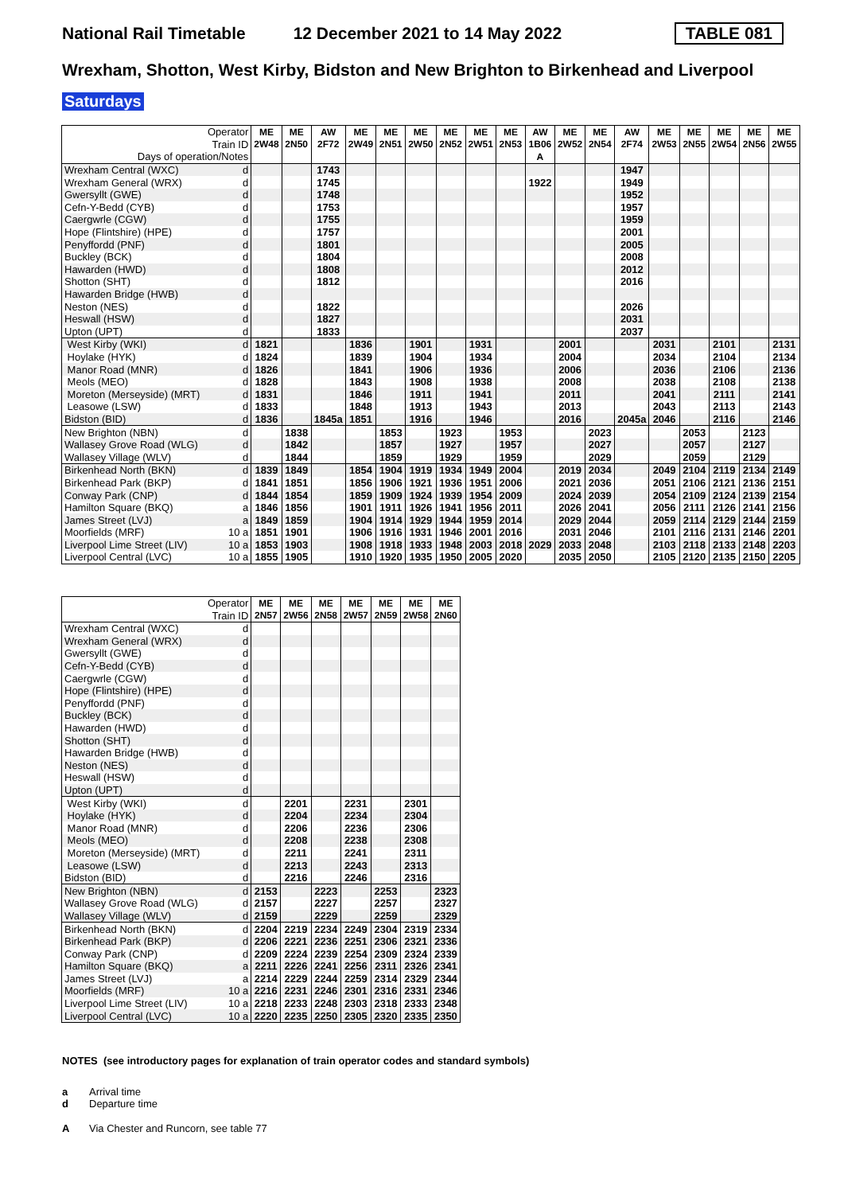National Rail Timetable 12 December 2021 to 14 May 2022 TABLE 081
Wrexham, Shotton, West Kirby, Bidston and New Brighton to Birkenhead and Liverpool
Saturdays
| Operator | | ME | ME | AW | ME | ME | ME | ME | ME | ME | AW | ME | ME | AW | ME | ME | ME | ME | ME |
| --- | --- | --- | --- | --- | --- | --- | --- | --- | --- | --- | --- | --- | --- | --- | --- | --- | --- | --- | --- |
| Train ID | | 2W48 | 2N50 | 2F72 | 2W49 | 2N51 | 2W50 | 2N52 | 2W51 | 2N53 | 1B06 | 2W52 | 2N54 | 2F74 | 2W53 | 2N55 | 2W54 | 2N56 | 2W55 |
| Days of operation/Notes | | | | | | | | | | | A | | | | | | | | |
| Wrexham Central (WXC) | d | | | 1743 | | | | | | | | | | 1947 | | | | | |
| Wrexham General (WRX) | d | | | 1745 | | | | | | | 1922 | | | 1949 | | | | | |
| Gwersyllt (GWE) | d | | | 1748 | | | | | | | | | | 1952 | | | | | |
| Cefn-Y-Bedd (CYB) | d | | | 1753 | | | | | | | | | | 1957 | | | | | |
| Caergwrle (CGW) | d | | | 1755 | | | | | | | | | | 1959 | | | | | |
| Hope (Flintshire) (HPE) | d | | | 1757 | | | | | | | | | | 2001 | | | | | |
| Penyffordd (PNF) | d | | | 1801 | | | | | | | | | | 2005 | | | | | |
| Buckley (BCK) | d | | | 1804 | | | | | | | | | | 2008 | | | | | |
| Hawarden (HWD) | d | | | 1808 | | | | | | | | | | 2012 | | | | | |
| Shotton (SHT) | d | | | 1812 | | | | | | | | | | 2016 | | | | | |
| Hawarden Bridge (HWB) | d | | | | | | | | | | | | | | | | | | |
| Neston (NES) | d | | | 1822 | | | | | | | | | | 2026 | | | | | |
| Heswall (HSW) | d | | | 1827 | | | | | | | | | | 2031 | | | | | |
| Upton (UPT) | d | | | 1833 | | | | | | | | | | 2037 | | | | | |
| West Kirby (WKI) | d | 1821 | | | 1836 | | 1901 | | 1931 | | | 2001 | | | 2031 | | 2101 | | 2131 |
| Hoylake (HYK) | d | 1824 | | | 1839 | | 1904 | | 1934 | | | 2004 | | | 2034 | | 2104 | | 2134 |
| Manor Road (MNR) | d | 1826 | | | 1841 | | 1906 | | 1936 | | | 2006 | | | 2036 | | 2106 | | 2136 |
| Meols (MEO) | d | 1828 | | | 1843 | | 1908 | | 1938 | | | 2008 | | | 2038 | | 2108 | | 2138 |
| Moreton (Merseyside) (MRT) | d | 1831 | | | 1846 | | 1911 | | 1941 | | | 2011 | | | 2041 | | 2111 | | 2141 |
| Leasowe (LSW) | d | 1833 | | | 1848 | | 1913 | | 1943 | | | 2013 | | | 2043 | | 2113 | | 2143 |
| Bidston (BID) | d | 1836 | | 1845a | 1851 | | 1916 | | 1946 | | | 2016 | | 2045a | 2046 | | 2116 | | 2146 |
| New Brighton (NBN) | d | | 1838 | | | 1853 | | 1923 | | 1953 | | | 2023 | | | 2053 | | 2123 | |
| Wallasey Grove Road (WLG) | d | | 1842 | | | 1857 | | 1927 | | 1957 | | | 2027 | | | 2057 | | 2127 | |
| Wallasey Village (WLV) | d | | 1844 | | | 1859 | | 1929 | | 1959 | | | 2029 | | | 2059 | | 2129 | |
| Birkenhead North (BKN) | d | 1839 | 1849 | | 1854 | 1904 | 1919 | 1934 | 1949 | 2004 | | 2019 | 2034 | | 2049 | 2104 | 2119 | 2134 | 2149 |
| Birkenhead Park (BKP) | d | 1841 | 1851 | | 1856 | 1906 | 1921 | 1936 | 1951 | 2006 | | 2021 | 2036 | | 2051 | 2106 | 2121 | 2136 | 2151 |
| Conway Park (CNP) | d | 1844 | 1854 | | 1859 | 1909 | 1924 | 1939 | 1954 | 2009 | | 2024 | 2039 | | 2054 | 2109 | 2124 | 2139 | 2154 |
| Hamilton Square (BKQ) | a | 1846 | 1856 | | 1901 | 1911 | 1926 | 1941 | 1956 | 2011 | | 2026 | 2041 | | 2056 | 2111 | 2126 | 2141 | 2156 |
| James Street (LVJ) | a | 1849 | 1859 | | 1904 | 1914 | 1929 | 1944 | 1959 | 2014 | | 2029 | 2044 | | 2059 | 2114 | 2129 | 2144 | 2159 |
| Moorfields (MRF) | 10 a | 1851 | 1901 | | 1906 | 1916 | 1931 | 1946 | 2001 | 2016 | | 2031 | 2046 | | 2101 | 2116 | 2131 | 2146 | 2201 |
| Liverpool Lime Street (LIV) | 10 a | 1853 | 1903 | | 1908 | 1918 | 1933 | 1948 | 2003 | 2018 | 2029 | 2033 | 2048 | | 2103 | 2118 | 2133 | 2148 | 2203 |
| Liverpool Central (LVC) | 10 a | 1855 | 1905 | | 1910 | 1920 | 1935 | 1950 | 2005 | 2020 | | 2035 | 2050 | | 2105 | 2120 | 2135 | 2150 | 2205 |
| Operator | | ME | ME | ME | ME | ME | ME | ME |
| --- | --- | --- | --- | --- | --- | --- | --- | --- |
| Train ID | | 2N57 | 2W56 | 2N58 | 2W57 | 2N59 | 2W58 | 2N60 |
| Wrexham Central (WXC) | d | | | | | | | |
| Wrexham General (WRX) | d | | | | | | | |
| Gwersyllt (GWE) | d | | | | | | | |
| Cefn-Y-Bedd (CYB) | d | | | | | | | |
| Caergwrle (CGW) | d | | | | | | | |
| Hope (Flintshire) (HPE) | d | | | | | | | |
| Penyffordd (PNF) | d | | | | | | | |
| Buckley (BCK) | d | | | | | | | |
| Hawarden (HWD) | d | | | | | | | |
| Shotton (SHT) | d | | | | | | | |
| Hawarden Bridge (HWB) | d | | | | | | | |
| Neston (NES) | d | | | | | | | |
| Heswall (HSW) | d | | | | | | | |
| Upton (UPT) | d | | | | | | | |
| West Kirby (WKI) | d | | 2201 | | 2231 | | 2301 | |
| Hoylake (HYK) | d | | 2204 | | 2234 | | 2304 | |
| Manor Road (MNR) | d | | 2206 | | 2236 | | 2306 | |
| Meols (MEO) | d | | 2208 | | 2238 | | 2308 | |
| Moreton (Merseyside) (MRT) | d | | 2211 | | 2241 | | 2311 | |
| Leasowe (LSW) | d | | 2213 | | 2243 | | 2313 | |
| Bidston (BID) | d | | 2216 | | 2246 | | 2316 | |
| New Brighton (NBN) | d | 2153 | | 2223 | | 2253 | | 2323 |
| Wallasey Grove Road (WLG) | d | 2157 | | 2227 | | 2257 | | 2327 |
| Wallasey Village (WLV) | d | 2159 | | 2229 | | 2259 | | 2329 |
| Birkenhead North (BKN) | d | 2204 | 2219 | 2234 | 2249 | 2304 | 2319 | 2334 |
| Birkenhead Park (BKP) | d | 2206 | 2221 | 2236 | 2251 | 2306 | 2321 | 2336 |
| Conway Park (CNP) | d | 2209 | 2224 | 2239 | 2254 | 2309 | 2324 | 2339 |
| Hamilton Square (BKQ) | a | 2211 | 2226 | 2241 | 2256 | 2311 | 2326 | 2341 |
| James Street (LVJ) | a | 2214 | 2229 | 2244 | 2259 | 2314 | 2329 | 2344 |
| Moorfields (MRF) | 10 a | 2216 | 2231 | 2246 | 2301 | 2316 | 2331 | 2346 |
| Liverpool Lime Street (LIV) | 10 a | 2218 | 2233 | 2248 | 2303 | 2318 | 2333 | 2348 |
| Liverpool Central (LVC) | 10 a | 2220 | 2235 | 2250 | 2305 | 2320 | 2335 | 2350 |
NOTES (see introductory pages for explanation of train operator codes and standard symbols)
a Arrival time
d Departure time
A Via Chester and Runcorn, see table 77